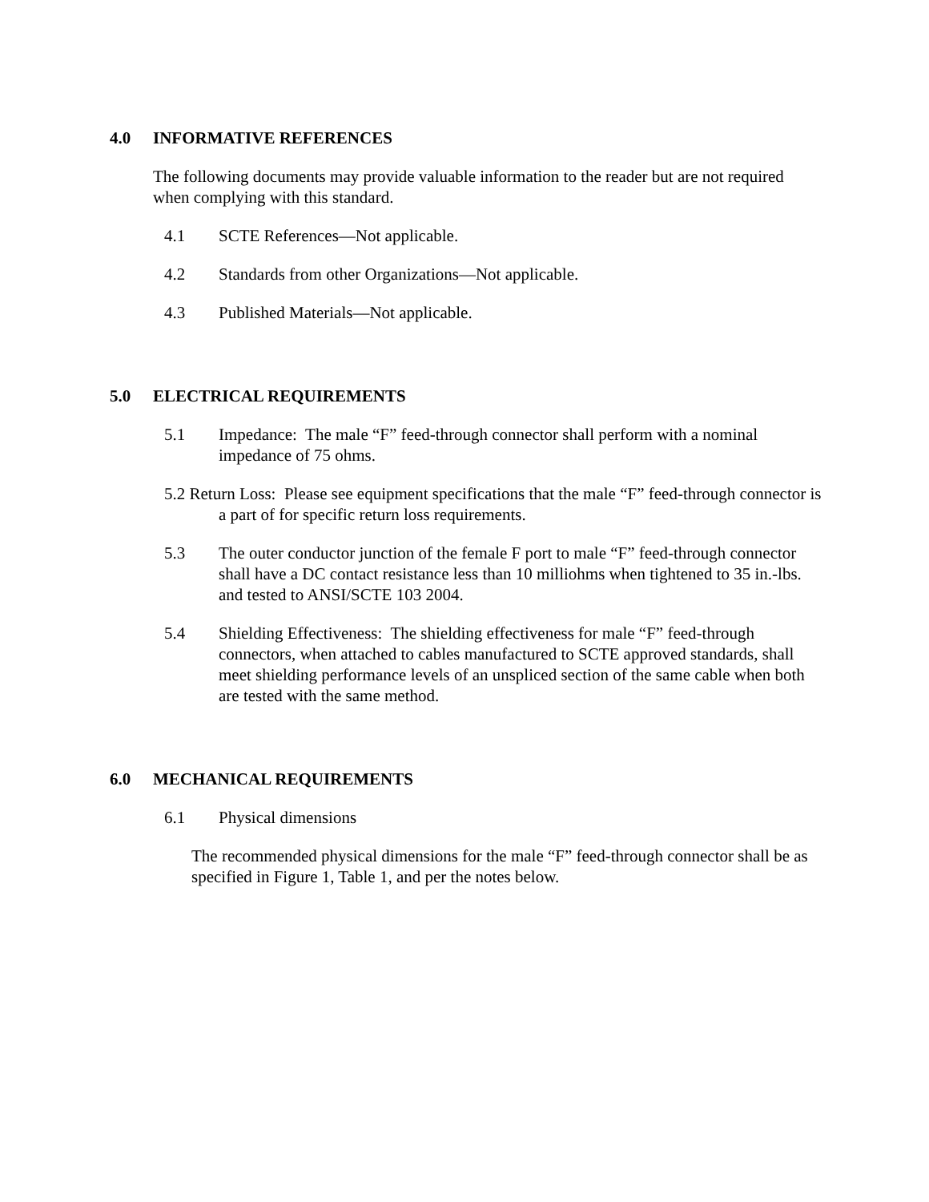4.0 INFORMATIVE REFERENCES
The following documents may provide valuable information to the reader but are not required when complying with this standard.
4.1 SCTE References—Not applicable.
4.2 Standards from other Organizations—Not applicable.
4.3 Published Materials—Not applicable.
5.0 ELECTRICAL REQUIREMENTS
5.1 Impedance: The male “F” feed-through connector shall perform with a nominal impedance of 75 ohms.
5.2 Return Loss: Please see equipment specifications that the male “F” feed-through connector is a part of for specific return loss requirements.
5.3 The outer conductor junction of the female F port to male “F” feed-through connector shall have a DC contact resistance less than 10 milliohms when tightened to 35 in.-lbs. and tested to ANSI/SCTE 103 2004.
5.4 Shielding Effectiveness: The shielding effectiveness for male “F” feed-through connectors, when attached to cables manufactured to SCTE approved standards, shall meet shielding performance levels of an unspliced section of the same cable when both are tested with the same method.
6.0 MECHANICAL REQUIREMENTS
6.1 Physical dimensions
The recommended physical dimensions for the male “F” feed-through connector shall be as specified in Figure 1, Table 1, and per the notes below.